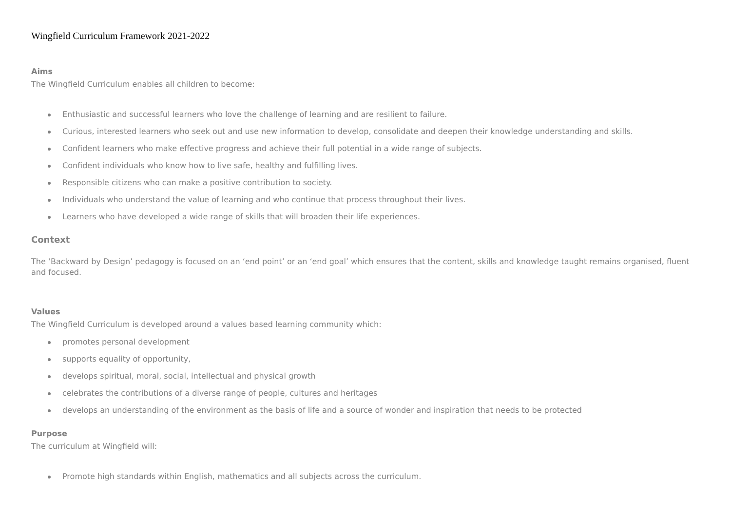Wingfield Curriculum Framework 2021-2022
Aims
The Wingfield Curriculum enables all children to become:
Enthusiastic and successful learners who love the challenge of learning and are resilient to failure.
Curious, interested learners who seek out and use new information to develop, consolidate and deepen their knowledge understanding and skills.
Confident learners who make effective progress and achieve their full potential in a wide range of subjects.
Confident individuals who know how to live safe, healthy and fulfilling lives.
Responsible citizens who can make a positive contribution to society.
Individuals who understand the value of learning and who continue that process throughout their lives.
Learners who have developed a wide range of skills that will broaden their life experiences.
Context
The ‘Backward by Design’ pedagogy is focused on an ‘end point’ or an ‘end goal’ which ensures that the content, skills and knowledge taught remains organised, fluent and focused.
Values
The Wingfield Curriculum is developed around a values based learning community which:
promotes personal development
supports equality of opportunity,
develops spiritual, moral, social, intellectual and physical growth
celebrates the contributions of a diverse range of people, cultures and heritages
develops an understanding of the environment as the basis of life and a source of wonder and inspiration that needs to be protected
Purpose
The curriculum at Wingfield will:
Promote high standards within English, mathematics and all subjects across the curriculum.